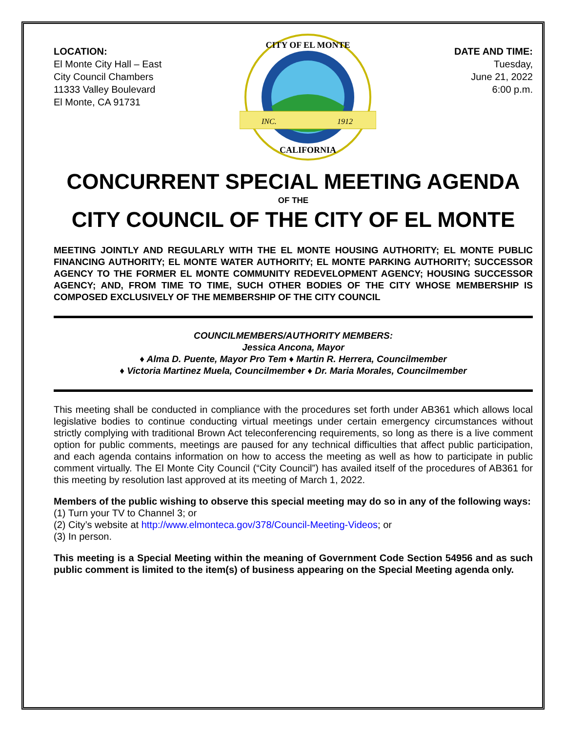LOCATION:
El Monte City Hall – East
City Council Chambers
11333 Valley Boulevard
El Monte, CA 91731
INC.
1912
CITY OF EL MONTE
CALIFORNIA
DATE AND TIME:
Tuesday,
June 21, 2022
6:00 p.m.
CONCURRENT SPECIAL MEETING AGENDA
OF THE
CITY COUNCIL OF THE CITY OF EL MONTE
MEETING JOINTLY AND REGULARLY WITH THE EL MONTE HOUSING AUTHORITY; EL MONTE PUBLIC FINANCING AUTHORITY; EL MONTE WATER AUTHORITY; EL MONTE PARKING AUTHORITY; SUCCESSOR AGENCY TO THE FORMER EL MONTE COMMUNITY REDEVELOPMENT AGENCY; HOUSING SUCCESSOR AGENCY; AND, FROM TIME TO TIME, SUCH OTHER BODIES OF THE CITY WHOSE MEMBERSHIP IS COMPOSED EXCLUSIVELY OF THE MEMBERSHIP OF THE CITY COUNCIL
COUNCILMEMBERS/AUTHORITY MEMBERS:
Jessica Ancona, Mayor
♦ Alma D. Puente, Mayor Pro Tem ♦ Martin R. Herrera, Councilmember
♦ Victoria Martinez Muela, Councilmember ♦ Dr. Maria Morales, Councilmember
This meeting shall be conducted in compliance with the procedures set forth under AB361 which allows local legislative bodies to continue conducting virtual meetings under certain emergency circumstances without strictly complying with traditional Brown Act teleconferencing requirements, so long as there is a live comment option for public comments, meetings are paused for any technical difficulties that affect public participation, and each agenda contains information on how to access the meeting as well as how to participate in public comment virtually. The El Monte City Council (“City Council”) has availed itself of the procedures of AB361 for this meeting by resolution last approved at its meeting of March 1, 2022.
Members of the public wishing to observe this special meeting may do so in any of the following ways:
(1) Turn your TV to Channel 3; or
(2) City’s website at http://www.elmonteca.gov/378/Council-Meeting-Videos; or
(3) In person.
This meeting is a Special Meeting within the meaning of Government Code Section 54956 and as such public comment is limited to the item(s) of business appearing on the Special Meeting agenda only.